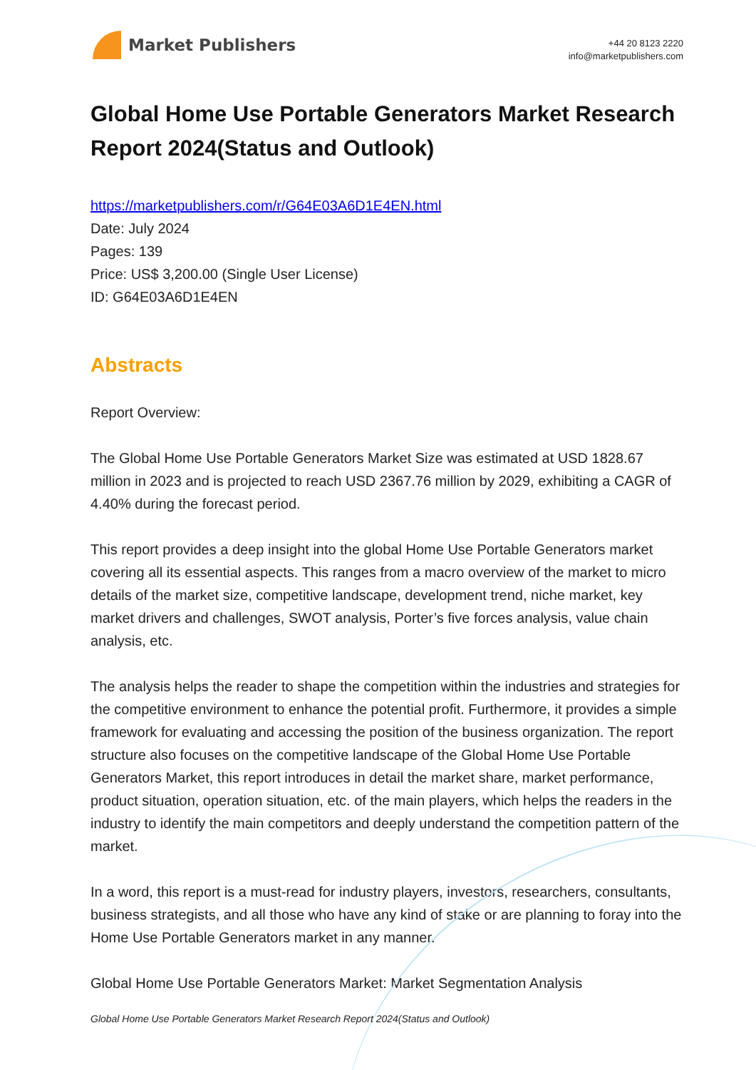Market Publishers
+44 20 8123 2220
info@marketpublishers.com
Global Home Use Portable Generators Market Research Report 2024(Status and Outlook)
https://marketpublishers.com/r/G64E03A6D1E4EN.html
Date: July 2024
Pages: 139
Price: US$ 3,200.00 (Single User License)
ID: G64E03A6D1E4EN
Abstracts
Report Overview:
The Global Home Use Portable Generators Market Size was estimated at USD 1828.67 million in 2023 and is projected to reach USD 2367.76 million by 2029, exhibiting a CAGR of 4.40% during the forecast period.
This report provides a deep insight into the global Home Use Portable Generators market covering all its essential aspects. This ranges from a macro overview of the market to micro details of the market size, competitive landscape, development trend, niche market, key market drivers and challenges, SWOT analysis, Porter’s five forces analysis, value chain analysis, etc.
The analysis helps the reader to shape the competition within the industries and strategies for the competitive environment to enhance the potential profit. Furthermore, it provides a simple framework for evaluating and accessing the position of the business organization. The report structure also focuses on the competitive landscape of the Global Home Use Portable Generators Market, this report introduces in detail the market share, market performance, product situation, operation situation, etc. of the main players, which helps the readers in the industry to identify the main competitors and deeply understand the competition pattern of the market.
In a word, this report is a must-read for industry players, investors, researchers, consultants, business strategists, and all those who have any kind of stake or are planning to foray into the Home Use Portable Generators market in any manner.
Global Home Use Portable Generators Market: Market Segmentation Analysis
Global Home Use Portable Generators Market Research Report 2024(Status and Outlook)